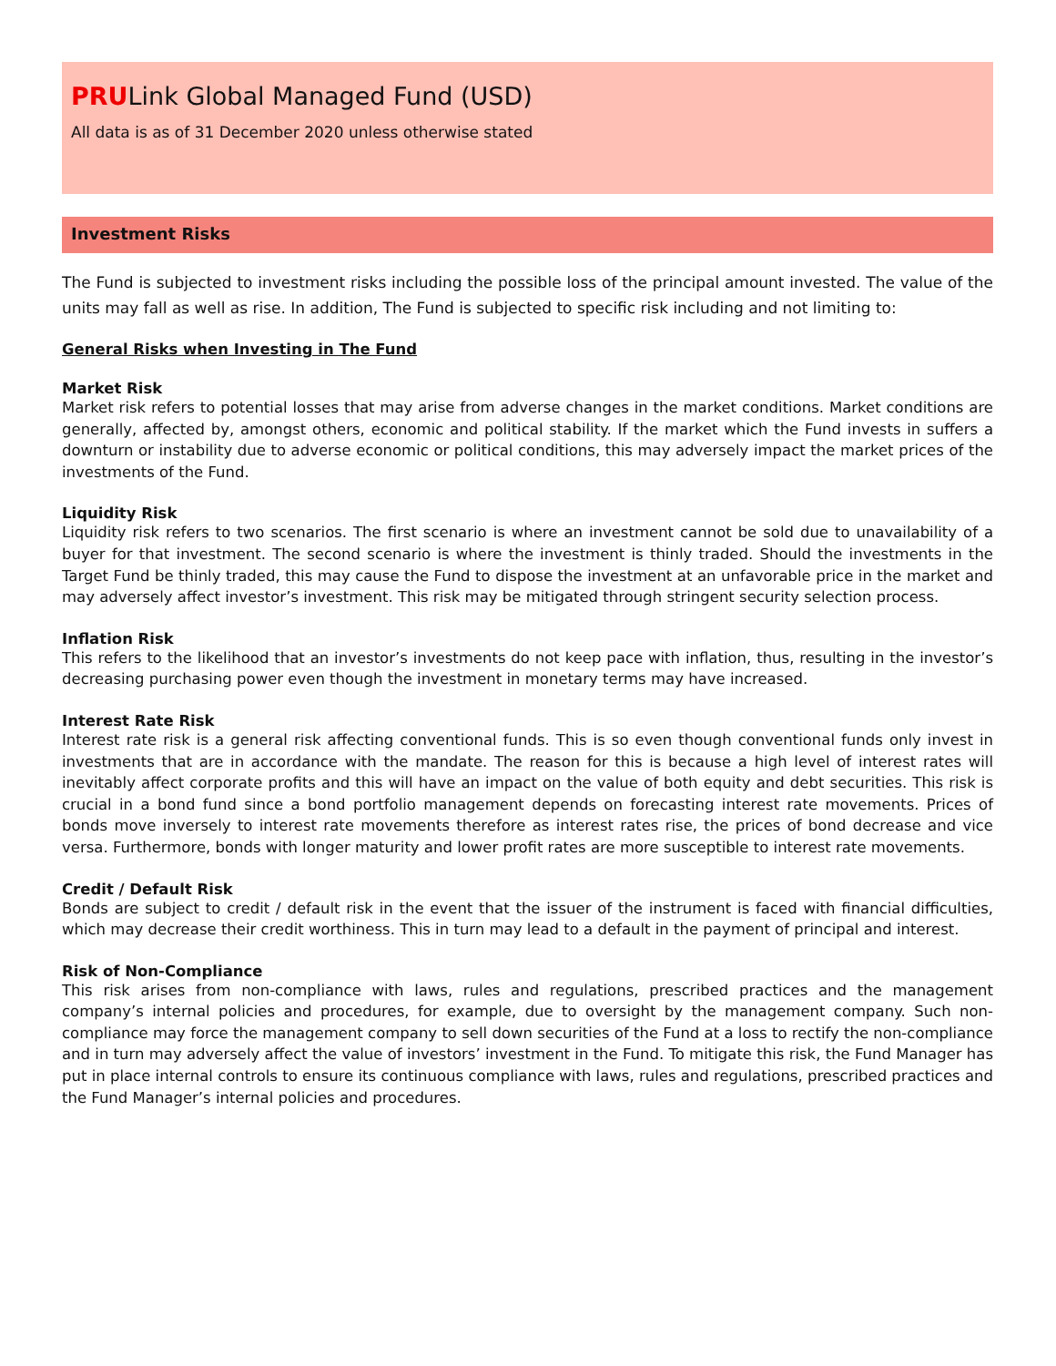PRULink Global Managed Fund (USD)
All data is as of 31 December 2020 unless otherwise stated
Investment Risks
The Fund is subjected to investment risks including the possible loss of the principal amount invested. The value of the units may fall as well as rise. In addition, The Fund is subjected to specific risk including and not limiting to:
General Risks when Investing in The Fund
Market Risk
Market risk refers to potential losses that may arise from adverse changes in the market conditions. Market conditions are generally, affected by, amongst others, economic and political stability. If the market which the Fund invests in suffers a downturn or instability due to adverse economic or political conditions, this may adversely impact the market prices of the investments of the Fund.
Liquidity Risk
Liquidity risk refers to two scenarios. The first scenario is where an investment cannot be sold due to unavailability of a buyer for that investment. The second scenario is where the investment is thinly traded. Should the investments in the Target Fund be thinly traded, this may cause the Fund to dispose the investment at an unfavorable price in the market and may adversely affect investor’s investment. This risk may be mitigated through stringent security selection process.
Inflation Risk
This refers to the likelihood that an investor’s investments do not keep pace with inflation, thus, resulting in the investor’s decreasing purchasing power even though the investment in monetary terms may have increased.
Interest Rate Risk
Interest rate risk is a general risk affecting conventional funds. This is so even though conventional funds only invest in investments that are in accordance with the mandate. The reason for this is because a high level of interest rates will inevitably affect corporate profits and this will have an impact on the value of both equity and debt securities. This risk is crucial in a bond fund since a bond portfolio management depends on forecasting interest rate movements. Prices of bonds move inversely to interest rate movements therefore as interest rates rise, the prices of bond decrease and vice versa. Furthermore, bonds with longer maturity and lower profit rates are more susceptible to interest rate movements.
Credit / Default Risk
Bonds are subject to credit / default risk in the event that the issuer of the instrument is faced with financial difficulties, which may decrease their credit worthiness. This in turn may lead to a default in the payment of principal and interest.
Risk of Non-Compliance
This risk arises from non-compliance with laws, rules and regulations, prescribed practices and the management company’s internal policies and procedures, for example, due to oversight by the management company. Such non-compliance may force the management company to sell down securities of the Fund at a loss to rectify the non-compliance and in turn may adversely affect the value of investors’ investment in the Fund. To mitigate this risk, the Fund Manager has put in place internal controls to ensure its continuous compliance with laws, rules and regulations, prescribed practices and the Fund Manager’s internal policies and procedures.